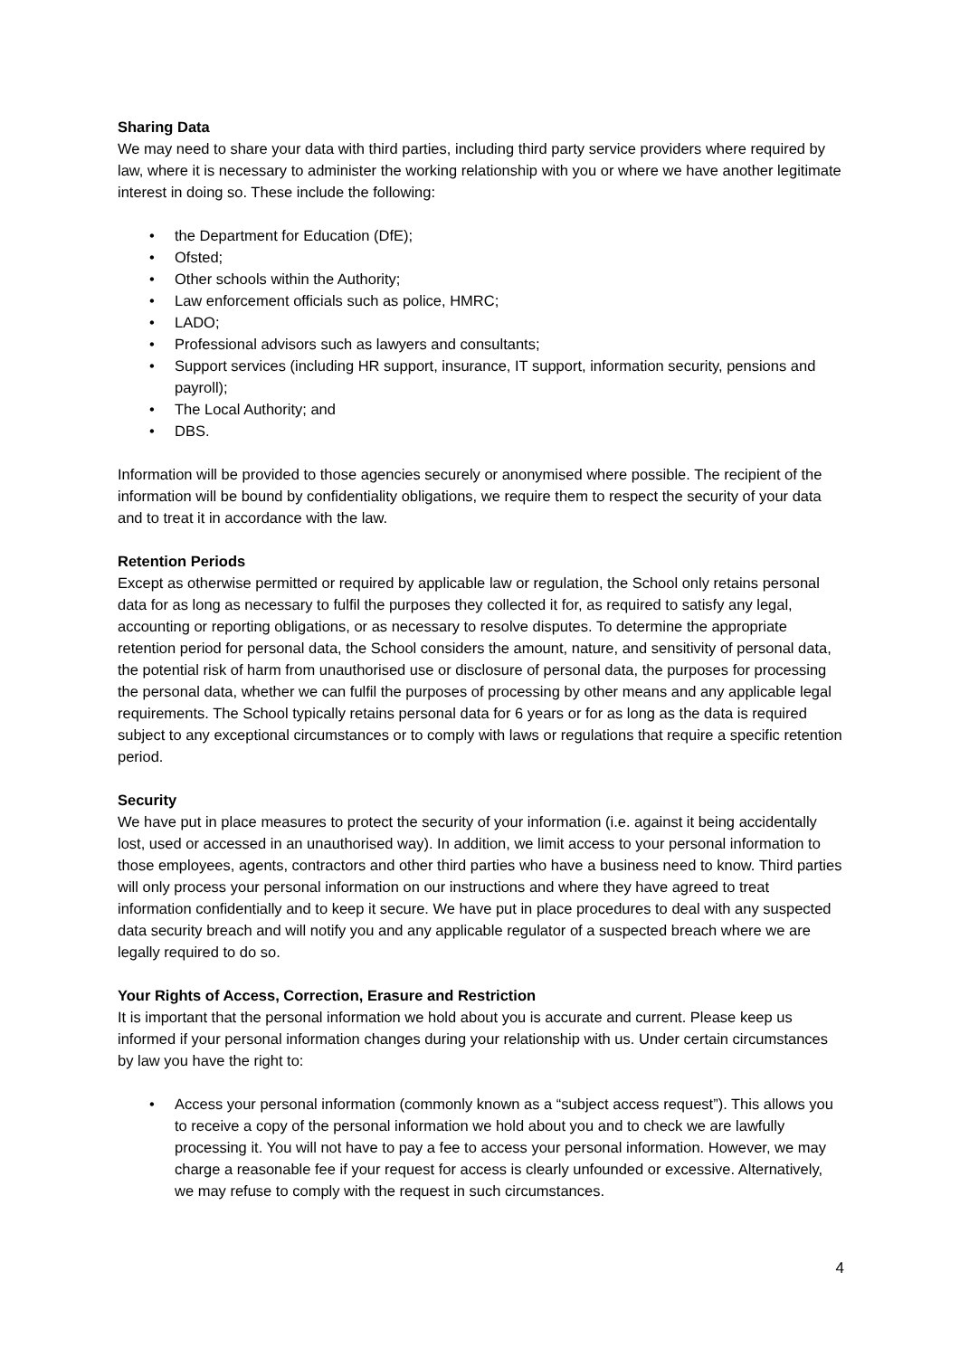Sharing Data
We may need to share your data with third parties, including third party service providers where required by law, where it is necessary to administer the working relationship with you or where we have another legitimate interest in doing so. These include the following:
• the Department for Education (DfE);
• Ofsted;
• Other schools within the Authority;
• Law enforcement officials such as police, HMRC;
• LADO;
• Professional advisors such as lawyers and consultants;
• Support services (including HR support, insurance, IT support, information security, pensions and payroll);
• The Local Authority; and
• DBS.
Information will be provided to those agencies securely or anonymised where possible. The recipient of the information will be bound by confidentiality obligations, we require them to respect the security of your data and to treat it in accordance with the law.
Retention Periods
Except as otherwise permitted or required by applicable law or regulation, the School only retains personal data for as long as necessary to fulfil the purposes they collected it for, as required to satisfy any legal, accounting or reporting obligations, or as necessary to resolve disputes. To determine the appropriate retention period for personal data, the School considers the amount, nature, and sensitivity of personal data, the potential risk of harm from unauthorised use or disclosure of personal data, the purposes for processing the personal data, whether we can fulfil the purposes of processing by other means and any applicable legal requirements. The School typically retains personal data for 6 years or for as long as the data is required subject to any exceptional circumstances or to comply with laws or regulations that require a specific retention period.
Security
We have put in place measures to protect the security of your information (i.e. against it being accidentally lost, used or accessed in an unauthorised way). In addition, we limit access to your personal information to those employees, agents, contractors and other third parties who have a business need to know. Third parties will only process your personal information on our instructions and where they have agreed to treat information confidentially and to keep it secure. We have put in place procedures to deal with any suspected data security breach and will notify you and any applicable regulator of a suspected breach where we are legally required to do so.
Your Rights of Access, Correction, Erasure and Restriction
It is important that the personal information we hold about you is accurate and current. Please keep us informed if your personal information changes during your relationship with us. Under certain circumstances by law you have the right to:
• Access your personal information (commonly known as a “subject access request”). This allows you to receive a copy of the personal information we hold about you and to check we are lawfully processing it. You will not have to pay a fee to access your personal information. However, we may charge a reasonable fee if your request for access is clearly unfounded or excessive. Alternatively, we may refuse to comply with the request in such circumstances.
4